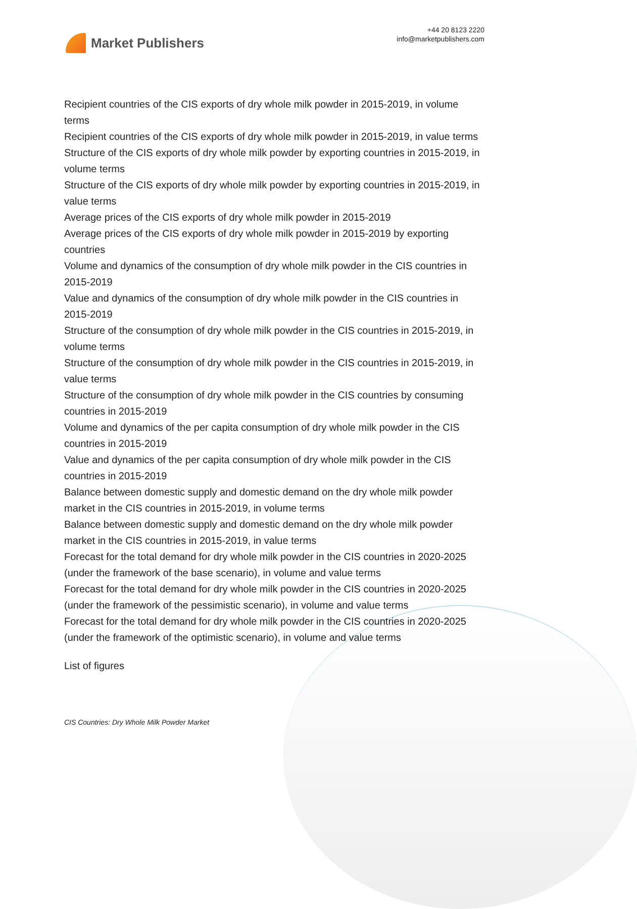Market Publishers
+44 20 8123 2220
info@marketpublishers.com
Recipient countries of the CIS exports of dry whole milk powder in 2015-2019, in volume terms
Recipient countries of the CIS exports of dry whole milk powder in 2015-2019, in value terms
Structure of the CIS exports of dry whole milk powder by exporting countries in 2015-2019, in volume terms
Structure of the CIS exports of dry whole milk powder by exporting countries in 2015-2019, in value terms
Average prices of the CIS exports of dry whole milk powder in 2015-2019
Average prices of the CIS exports of dry whole milk powder in 2015-2019 by exporting countries
Volume and dynamics of the consumption of dry whole milk powder in the CIS countries in 2015-2019
Value and dynamics of the consumption of dry whole milk powder in the CIS countries in 2015-2019
Structure of the consumption of dry whole milk powder in the CIS countries in 2015-2019, in volume terms
Structure of the consumption of dry whole milk powder in the CIS countries in 2015-2019, in value terms
Structure of the consumption of dry whole milk powder in the CIS countries by consuming countries in 2015-2019
Volume and dynamics of the per capita consumption of dry whole milk powder in the CIS countries in 2015-2019
Value and dynamics of the per capita consumption of dry whole milk powder in the CIS countries in 2015-2019
Balance between domestic supply and domestic demand on the dry whole milk powder market in the CIS countries in 2015-2019, in volume terms
Balance between domestic supply and domestic demand on the dry whole milk powder market in the CIS countries in 2015-2019, in value terms
Forecast for the total demand for dry whole milk powder in the CIS countries in 2020-2025 (under the framework of the base scenario), in volume and value terms
Forecast for the total demand for dry whole milk powder in the CIS countries in 2020-2025 (under the framework of the pessimistic scenario), in volume and value terms
Forecast for the total demand for dry whole milk powder in the CIS countries in 2020-2025 (under the framework of the optimistic scenario), in volume and value terms
List of figures
CIS Countries: Dry Whole Milk Powder Market